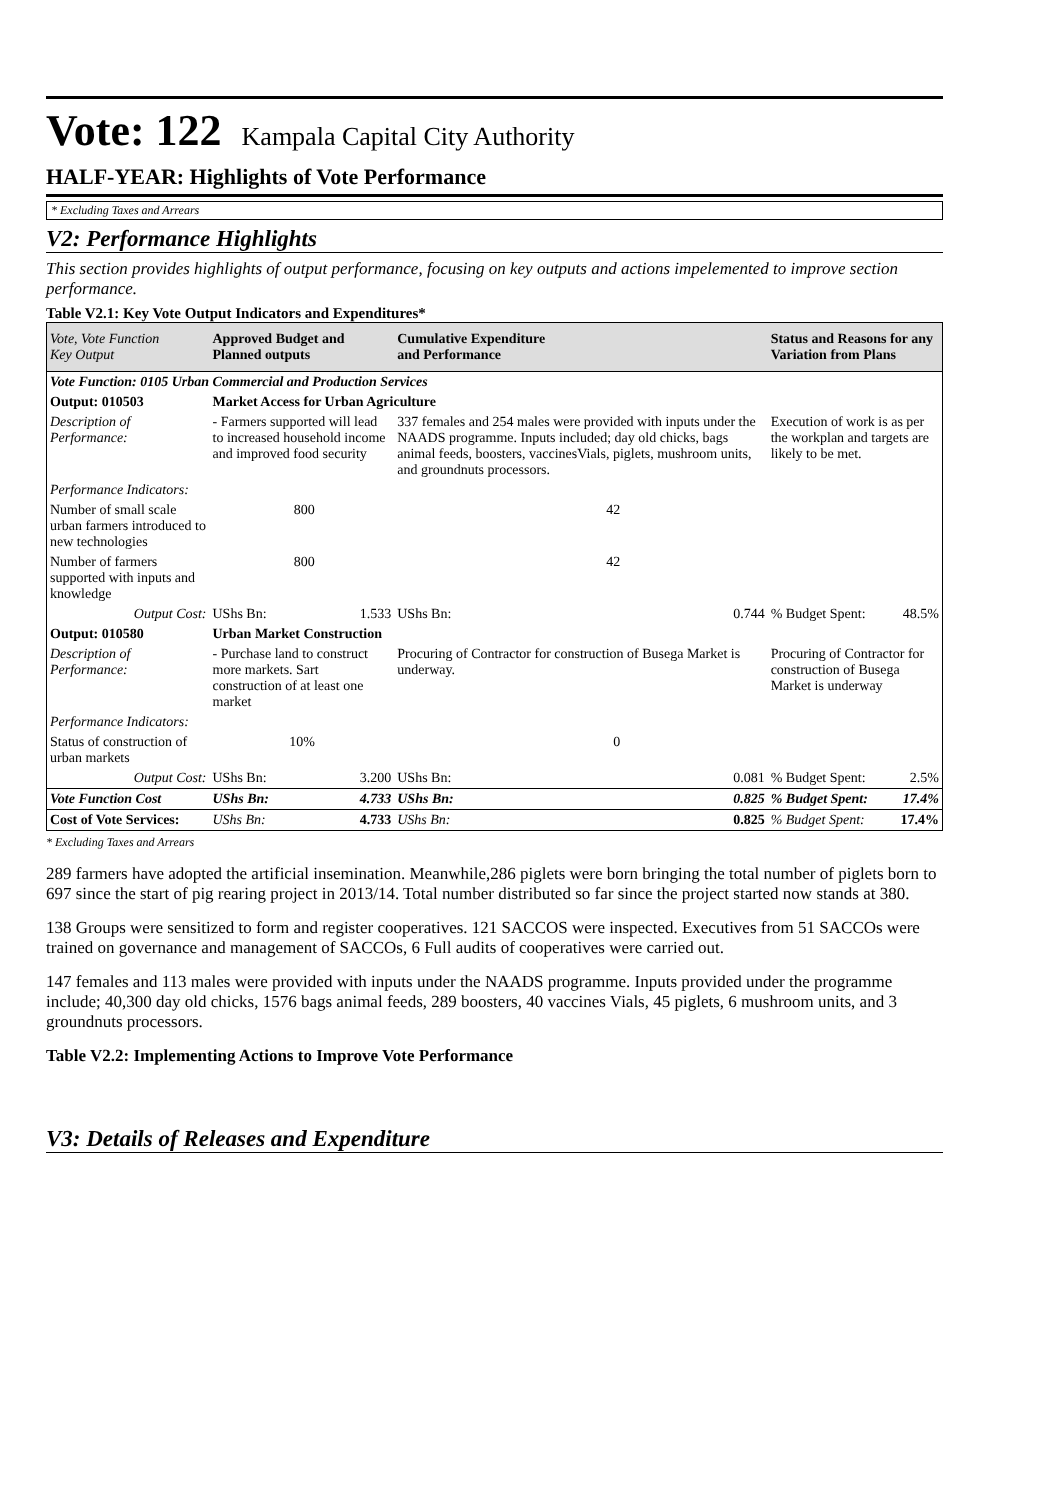Vote: 122 Kampala Capital City Authority
HALF-YEAR: Highlights of Vote Performance
* Excluding Taxes and Arrears
V2: Performance Highlights
This section provides highlights of output performance, focusing on key outputs and actions impelemented to improve section performance.
Table V2.1: Key Vote Output Indicators and Expenditures*
| Vote, Vote Function Key Output | Approved Budget and Planned outputs | | Cumulative Expenditure and Performance | | Status and Reasons for any Variation from Plans | |
| --- | --- | --- | --- | --- | --- | --- |
| Vote Function: 0105 Urban Commercial and Production Services | | | | | | |
| Output: 010503 | Market Access for Urban Agriculture | | | | | |
| Description of Performance: | - Farmers supported will lead to increased household income and improved food security | | 337 females and 254 males were provided with inputs under the NAADS programme. Inputs included; day old chicks, bags animal feeds, boosters, vaccinesVials, piglets, mushroom units, and groundnuts processors. | | Execution of work is as per the workplan and targets are likely to be met. | |
| Performance Indicators: | | | | | | |
| Number of small scale urban farmers introduced to new technologies | 800 | | 42 | | | |
| Number of farmers supported with inputs and knowledge | 800 | | 42 | | | |
| Output Cost: | UShs Bn: | 1.533 | UShs Bn: | 0.744 | % Budget Spent: | 48.5% |
| Output: 010580 | Urban Market Construction | | | | | |
| Description of Performance: | - Purchase land to construct more markets. Sart construction of at least one market | | Procuring of Contractor for construction of Busega Market is underway. | | Procuring of Contractor for construction of Busega Market is underway | |
| Performance Indicators: | | | | | | |
| Status of construction of urban markets | 10% | | 0 | | | |
| Output Cost: | UShs Bn: | 3.200 | UShs Bn: | 0.081 | % Budget Spent: | 2.5% |
| Vote Function Cost | UShs Bn: | 4.733 | UShs Bn: | 0.825 | % Budget Spent: | 17.4% |
| Cost of Vote Services: | UShs Bn: | 4.733 | UShs Bn: | 0.825 | % Budget Spent: | 17.4% |
* Excluding Taxes and Arrears
289 farmers have adopted the artificial insemination. Meanwhile,286 piglets were born bringing the total number of piglets born to 697 since the start of pig rearing project in 2013/14. Total number distributed so far since the project started now stands at 380.
138 Groups were sensitized to form and register cooperatives. 121 SACCOS were inspected. Executives from 51 SACCOs were trained on governance and management of SACCOs, 6 Full audits of cooperatives were carried out.
147 females and 113 males were provided with inputs under the NAADS programme. Inputs provided under the programme include; 40,300 day old chicks, 1576 bags animal feeds, 289 boosters, 40 vaccines Vials, 45 piglets, 6 mushroom units, and 3 groundnuts processors.
Table V2.2: Implementing Actions to Improve Vote Performance
V3: Details of Releases and Expenditure